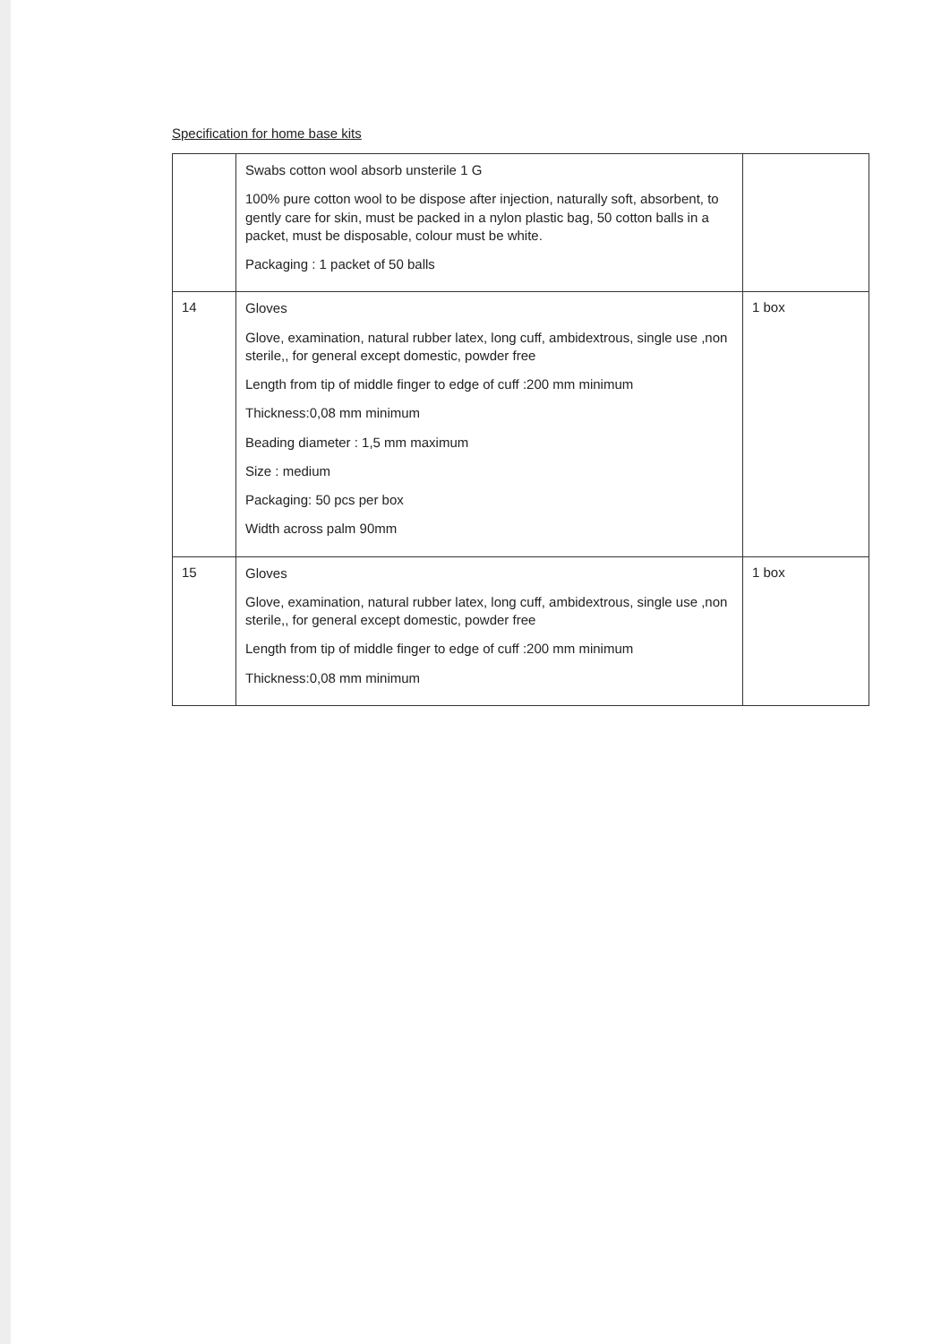Specification for home base kits
| | Swabs cotton wool absorb unsterile 1 G 100% pure cotton wool to be dispose after injection, naturally soft, absorbent, to gently care for skin, must be packed in a nylon plastic bag, 50 cotton balls in a packet, must be disposable, colour must be white. Packaging : 1 packet of 50 balls | |
| 14 | Gloves Glove, examination, natural rubber latex, long cuff, ambidextrous, single use ,non sterile,, for general except domestic, powder free Length from tip of middle finger to edge of cuff :200 mm minimum Thickness:0,08 mm minimum Beading diameter : 1,5 mm maximum Size : medium Packaging: 50 pcs per box Width across palm 90mm | 1 box |
| 15 | Gloves Glove, examination, natural rubber latex, long cuff, ambidextrous, single use ,non sterile,, for general except domestic, powder free Length from tip of middle finger to edge of cuff :200 mm minimum Thickness:0,08 mm minimum | 1 box |